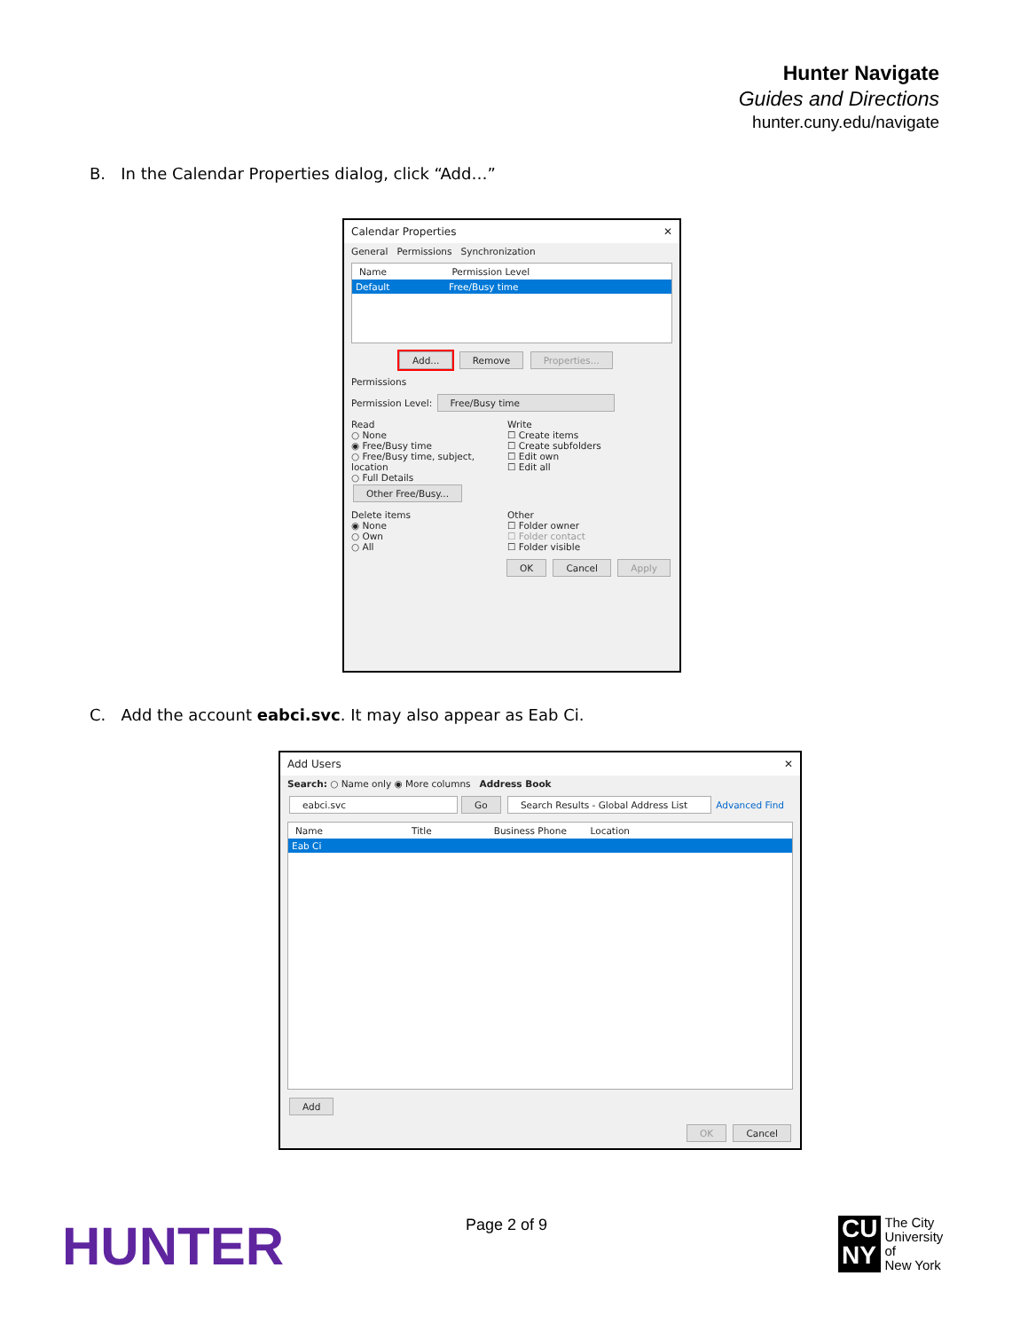Hunter Navigate
Guides and Directions
hunter.cuny.edu/navigate
B. In the Calendar Properties dialog, click “Add…”
Calendar Properties ✕
General Permissions Synchronization
Name Permission Level
Default Free/Busy time
Add... Remove Properties...
Permissions
Permission Level: Free/Busy time
Read
○ None
◉ Free/Busy time
○ Free/Busy time, subject, location
○ Full Details
Other Free/Busy...
Write
☐ Create items
☐ Create subfolders
☐ Edit own
☐ Edit all
Delete items
◉ None
○ Own
○ All
Other
☐ Folder owner
☐ Folder contact
☐ Folder visible
OK Cancel Apply
C. Add the account eabci.svc. It may also appear as Eab Ci.
Add Users ✕
Search: ○ Name only ◉ More columns Address Book
eabci.svc Go Search Results - Global Address List Advanced Find
Name Title Business Phone Location
Eab Ci
Add
OK Cancel
HUNTER Page 2 of 9
CU
NY
The City
University
of
New York